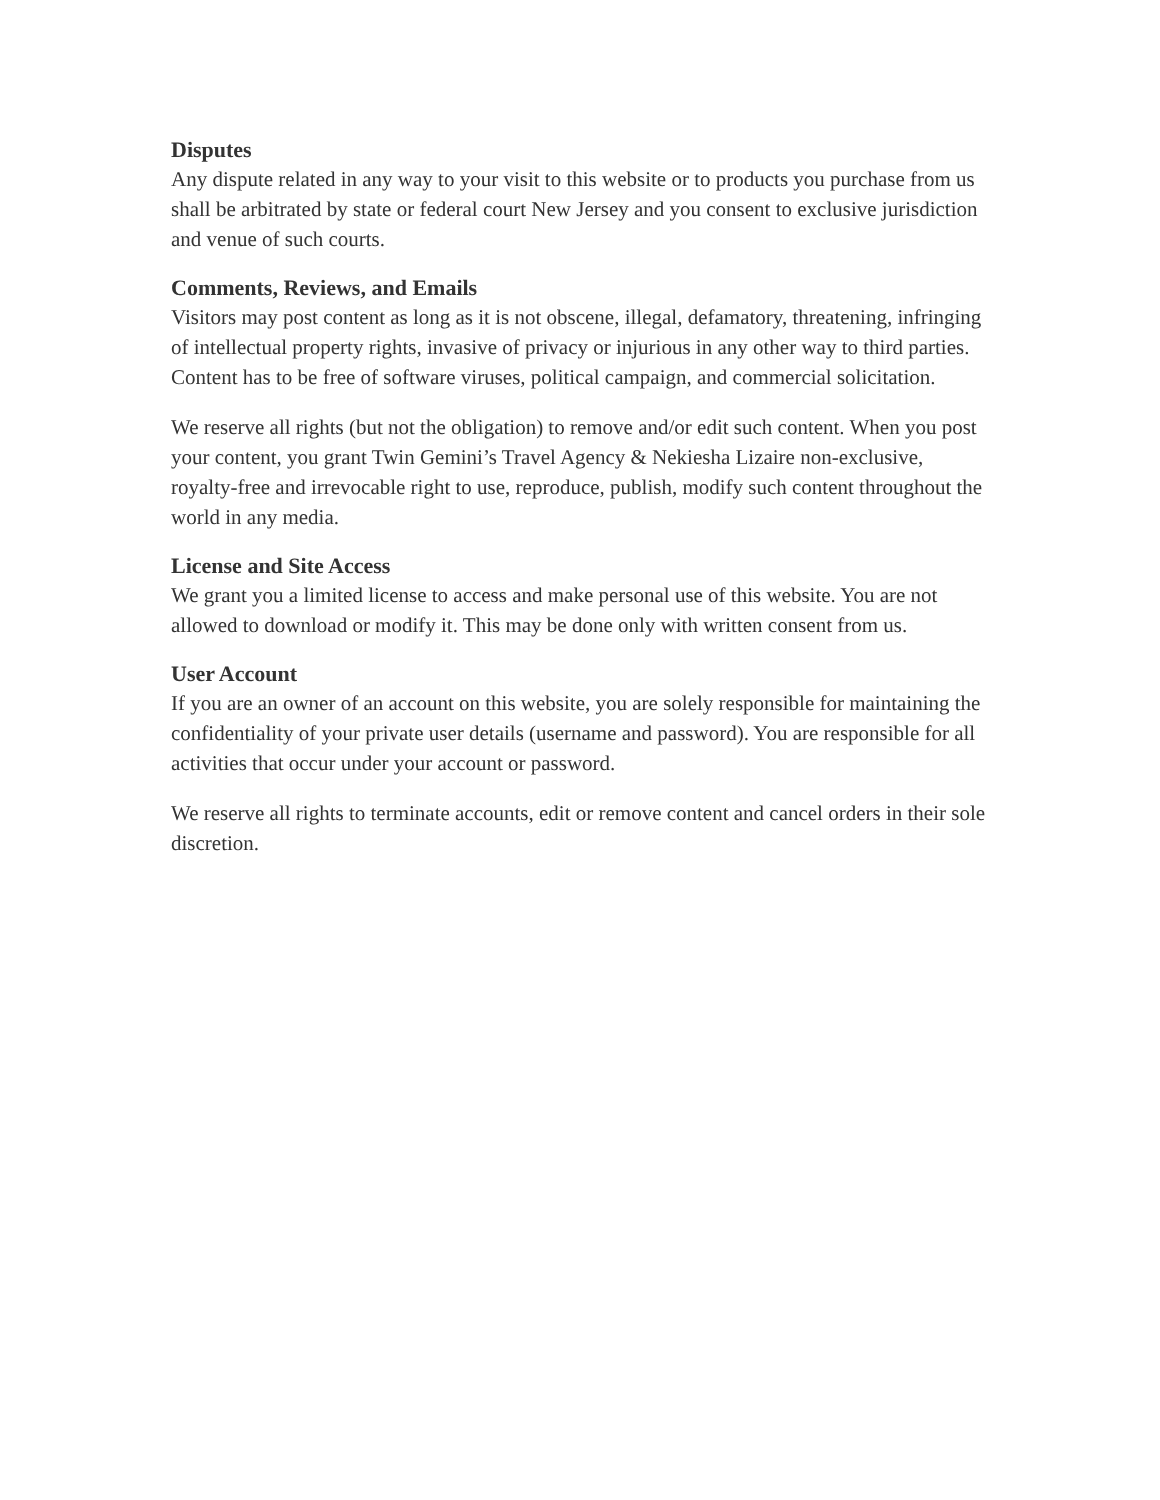Disputes
Any dispute related in any way to your visit to this website or to products you purchase from us shall be arbitrated by state or federal court New Jersey and you consent to exclusive jurisdiction and venue of such courts.
Comments, Reviews, and Emails
Visitors may post content as long as it is not obscene, illegal, defamatory, threatening, infringing of intellectual property rights, invasive of privacy or injurious in any other way to third parties. Content has to be free of software viruses, political campaign, and commercial solicitation.
We reserve all rights (but not the obligation) to remove and/or edit such content. When you post your content, you grant Twin Gemini’s Travel Agency & Nekiesha Lizaire non-exclusive, royalty-free and irrevocable right to use, reproduce, publish, modify such content throughout the world in any media.
License and Site Access
We grant you a limited license to access and make personal use of this website. You are not allowed to download or modify it. This may be done only with written consent from us.
User Account
If you are an owner of an account on this website, you are solely responsible for maintaining the confidentiality of your private user details (username and password). You are responsible for all activities that occur under your account or password.
We reserve all rights to terminate accounts, edit or remove content and cancel orders in their sole discretion.